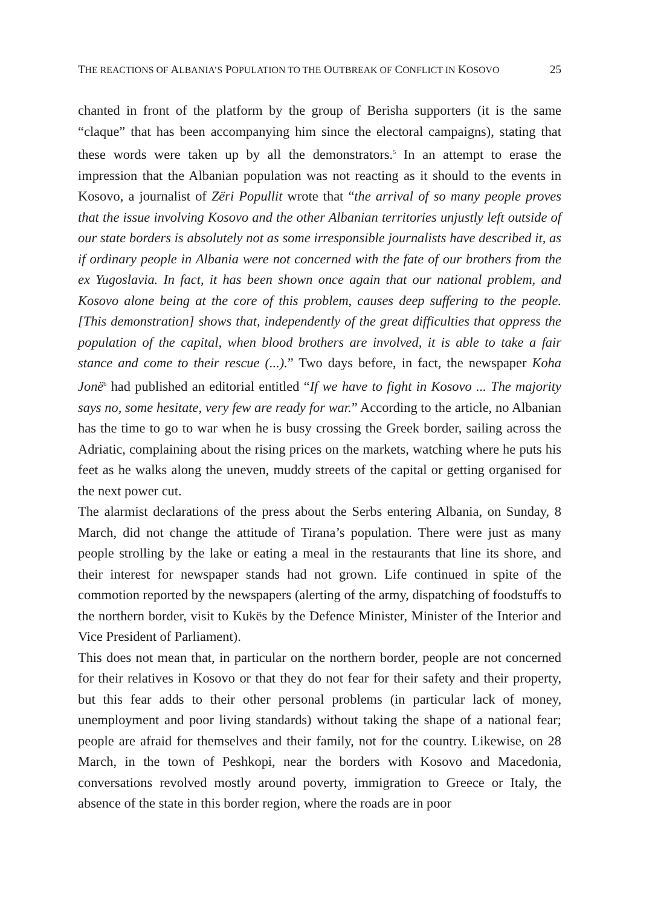THE REACTIONS OF ALBANIA’S POPULATION TO THE OUTBREAK OF CONFLICT IN KOSOVO 25
chanted in front of the platform by the group of Berisha supporters (it is the same “claque” that has been accompanying him since the electoral campaigns), stating that these words were taken up by all the demonstrators.<sup>5</sup> In an attempt to erase the impression that the Albanian population was not reacting as it should to the events in Kosovo, a journalist of Zëri Popullit wrote that “the arrival of so many people proves that the issue involving Kosovo and the other Albanian territories unjustly left outside of our state borders is absolutely not as some irresponsible journalists have described it, as if ordinary people in Albania were not concerned with the fate of our brothers from the ex Yugoslavia. In fact, it has been shown once again that our national problem, and Kosovo alone being at the core of this problem, causes deep suffering to the people. [This demonstration] shows that, independently of the great difficulties that oppress the population of the capital, when blood brothers are involved, it is able to take a fair stance and come to their rescue (...).” Two days before, in fact, the newspaper Koha Jonë<sup>6</sup> had published an editorial entitled “If we have to fight in Kosovo ... The majority says no, some hesitate, very few are ready for war.” According to the article, no Albanian has the time to go to war when he is busy crossing the Greek border, sailing across the Adriatic, complaining about the rising prices on the markets, watching where he puts his feet as he walks along the uneven, muddy streets of the capital or getting organised for the next power cut.
The alarmist declarations of the press about the Serbs entering Albania, on Sunday, 8 March, did not change the attitude of Tirana’s population. There were just as many people strolling by the lake or eating a meal in the restaurants that line its shore, and their interest for newspaper stands had not grown. Life continued in spite of the commotion reported by the newspapers (alerting of the army, dispatching of foodstuffs to the northern border, visit to Kukës by the Defence Minister, Minister of the Interior and Vice President of Parliament).
This does not mean that, in particular on the northern border, people are not concerned for their relatives in Kosovo or that they do not fear for their safety and their property, but this fear adds to their other personal problems (in particular lack of money, unemployment and poor living standards) without taking the shape of a national fear; people are afraid for themselves and their family, not for the country. Likewise, on 28 March, in the town of Peshkopi, near the borders with Kosovo and Macedonia, conversations revolved mostly around poverty, immigration to Greece or Italy, the absence of the state in this border region, where the roads are in poor